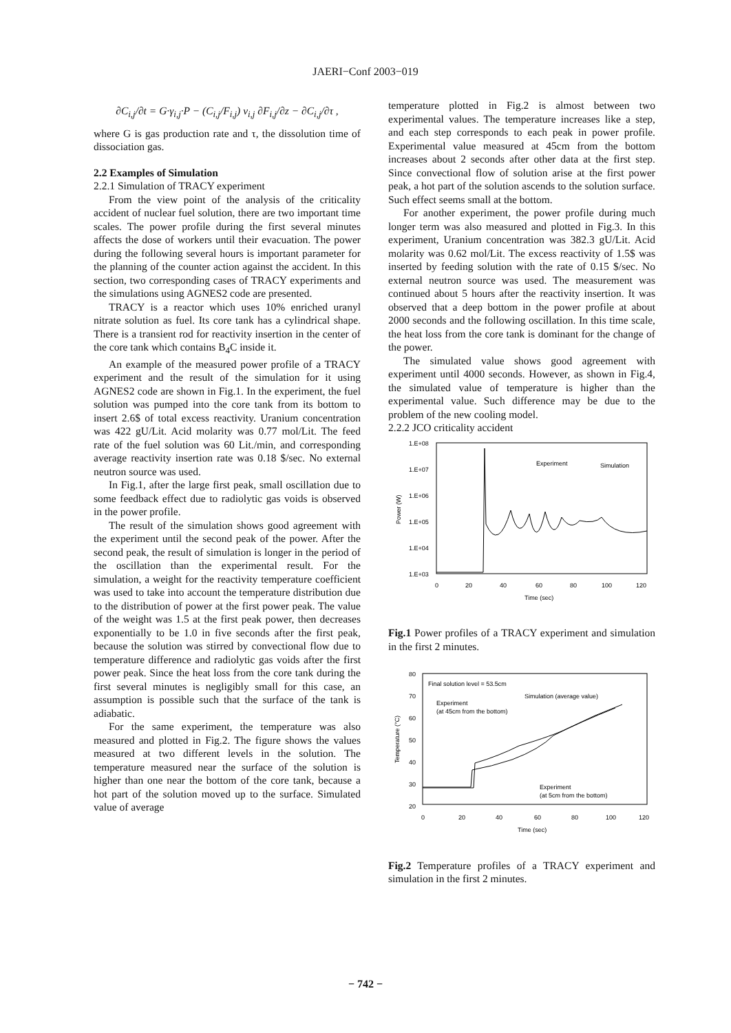JAERI−Conf 2003−019
∂C<sub>i,j</sub>/∂t = G·γ<sub>i,j</sub>·P − (C<sub>i,j</sub>/F<sub>i,j</sub>) v<sub>i,j</sub> ∂F<sub>i,j</sub>/∂z − ∂C<sub>i,j</sub>/∂τ ,
where G is gas production rate and τ, the dissolution time of dissociation gas.
2.2 Examples of Simulation
2.2.1 Simulation of TRACY experiment
From the view point of the analysis of the criticality accident of nuclear fuel solution, there are two important time scales. The power profile during the first several minutes affects the dose of workers until their evacuation. The power during the following several hours is important parameter for the planning of the counter action against the accident. In this section, two corresponding cases of TRACY experiments and the simulations using AGNES2 code are presented.
TRACY is a reactor which uses 10% enriched uranyl nitrate solution as fuel. Its core tank has a cylindrical shape. There is a transient rod for reactivity insertion in the center of the core tank which contains B<sub>4</sub>C inside it.
An example of the measured power profile of a TRACY experiment and the result of the simulation for it using AGNES2 code are shown in Fig.1. In the experiment, the fuel solution was pumped into the core tank from its bottom to insert 2.6$ of total excess reactivity. Uranium concentration was 422 gU/Lit. Acid molarity was 0.77 mol/Lit. The feed rate of the fuel solution was 60 Lit./min, and corresponding average reactivity insertion rate was 0.18 $/sec. No external neutron source was used.
In Fig.1, after the large first peak, small oscillation due to some feedback effect due to radiolytic gas voids is observed in the power profile.
The result of the simulation shows good agreement with the experiment until the second peak of the power. After the second peak, the result of simulation is longer in the period of the oscillation than the experimental result. For the simulation, a weight for the reactivity temperature coefficient was used to take into account the temperature distribution due to the distribution of power at the first power peak. The value of the weight was 1.5 at the first peak power, then decreases exponentially to be 1.0 in five seconds after the first peak, because the solution was stirred by convectional flow due to temperature difference and radiolytic gas voids after the first power peak. Since the heat loss from the core tank during the first several minutes is negligibly small for this case, an assumption is possible such that the surface of the tank is adiabatic.
For the same experiment, the temperature was also measured and plotted in Fig.2. The figure shows the values measured at two different levels in the solution. The temperature measured near the surface of the solution is higher than one near the bottom of the core tank, because a hot part of the solution moved up to the surface. Simulated value of average
temperature plotted in Fig.2 is almost between two experimental values. The temperature increases like a step, and each step corresponds to each peak in power profile. Experimental value measured at 45cm from the bottom increases about 2 seconds after other data at the first step. Since convectional flow of solution arise at the first power peak, a hot part of the solution ascends to the solution surface. Such effect seems small at the bottom.
For another experiment, the power profile during much longer term was also measured and plotted in Fig.3. In this experiment, Uranium concentration was 382.3 gU/Lit. Acid molarity was 0.62 mol/Lit. The excess reactivity of 1.5$ was inserted by feeding solution with the rate of 0.15 $/sec. No external neutron source was used. The measurement was continued about 5 hours after the reactivity insertion. It was observed that a deep bottom in the power profile at about 2000 seconds and the following oscillation. In this time scale, the heat loss from the core tank is dominant for the change of the power.
The simulated value shows good agreement with experiment until 4000 seconds. However, as shown in Fig.4, the simulated value of temperature is higher than the experimental value. Such difference may be due to the problem of the new cooling model.
2.2.2 JCO criticality accident
1.E+08
1.E+07
1.E+06
1.E+05
1.E+04
1.E+03
Power (W)
0
20
40
60
80
100
120
Time (sec)
Experiment
Simulation
Fig.1 Power profiles of a TRACY experiment and simulation in the first 2 minutes.
80
70
60
50
40
30
20
Temperature (°C)
0
20
40
60
80
100
120
Time (sec)
Final solution level = 53.5cm
Simulation (average value)
Experiment
(at 45cm from the bottom)
Experiment
(at 5cm from the bottom)
Fig.2 Temperature profiles of a TRACY experiment and simulation in the first 2 minutes.
− 742 −